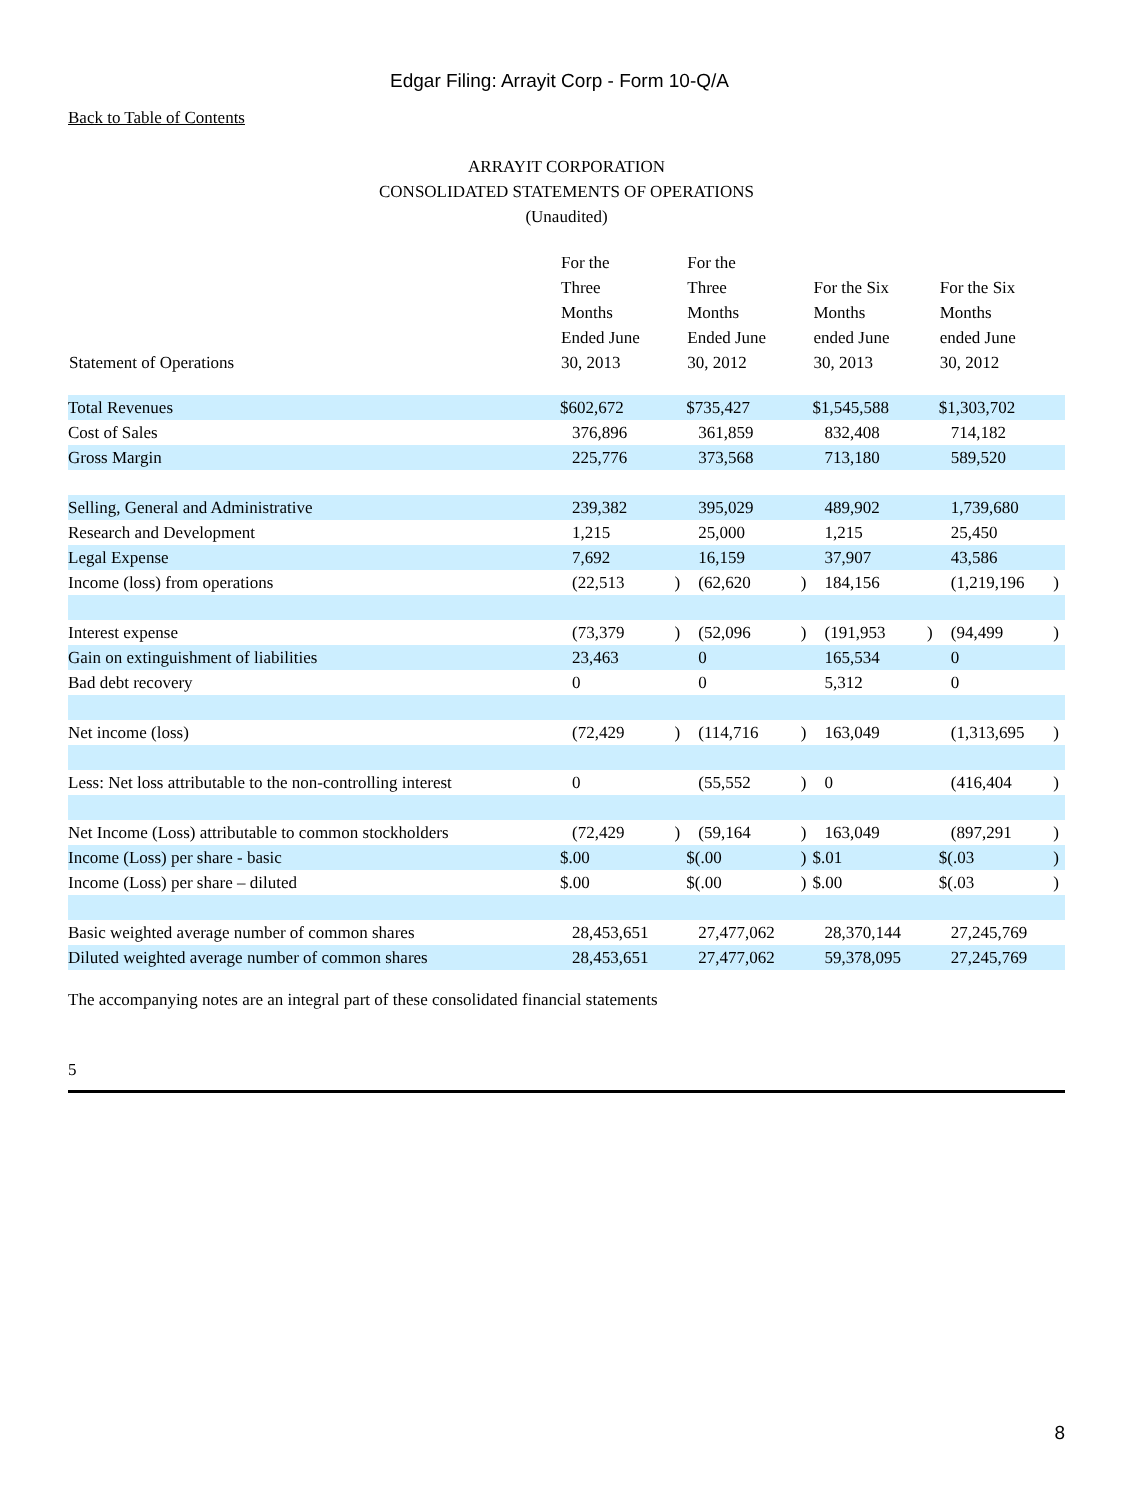Edgar Filing: Arrayit Corp - Form 10-Q/A
Back to Table of Contents
ARRAYIT CORPORATION
CONSOLIDATED STATEMENTS OF OPERATIONS
(Unaudited)
| Statement of Operations | For the Three Months Ended June 30, 2013 | | For the Three Months Ended June 30, 2012 | | For the Six Months ended June 30, 2013 | | For the Six Months ended June 30, 2012 | |
| --- | --- | --- | --- | --- | --- | --- | --- | --- |
| Total Revenues | $602,672 | | $735,427 | | $1,545,588 | | $1,303,702 | |
| Cost of Sales | 376,896 | | 361,859 | | 832,408 | | 714,182 | |
| Gross Margin | 225,776 | | 373,568 | | 713,180 | | 589,520 | |
| Selling, General and Administrative | 239,382 | | 395,029 | | 489,902 | | 1,739,680 | |
| Research and Development | 1,215 | | 25,000 | | 1,215 | | 25,450 | |
| Legal Expense | 7,692 | | 16,159 | | 37,907 | | 43,586 | |
| Income (loss) from operations | (22,513 | ) | (62,620 | ) | 184,156 | | (1,219,196 | ) |
| Interest expense | (73,379 | ) | (52,096 | ) | (191,953 | ) | (94,499 | ) |
| Gain on extinguishment of liabilities | 23,463 | | 0 | | 165,534 | | 0 | |
| Bad debt recovery | 0 | | 0 | | 5,312 | | 0 | |
| Net income (loss) | (72,429 | ) | (114,716 | ) | 163,049 | | (1,313,695 | ) |
| Less: Net loss attributable to the non-controlling interest | 0 | | (55,552 | ) | 0 | | (416,404 | ) |
| Net Income (Loss) attributable to common stockholders | (72,429 | ) | (59,164 | ) | 163,049 | | (897,291 | ) |
| Income (Loss) per share - basic | $.00 | | $(.00 | ) | $.01 | | $(.03 | ) |
| Income (Loss) per share – diluted | $.00 | | $(.00 | ) | $.00 | | $(.03 | ) |
| Basic weighted average number of common shares | 28,453,651 | | 27,477,062 | | 28,370,144 | | 27,245,769 | |
| Diluted weighted average number of common shares | 28,453,651 | | 27,477,062 | | 59,378,095 | | 27,245,769 | |
The accompanying notes are an integral part of these consolidated financial statements
5
8